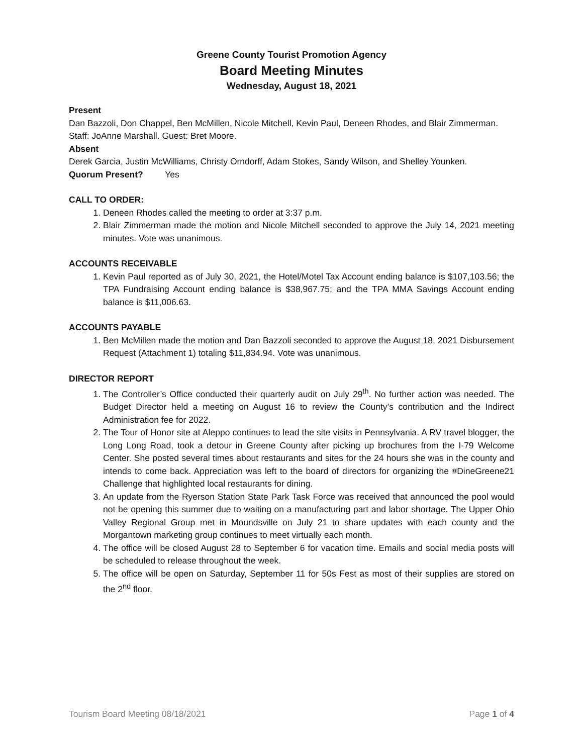Greene County Tourist Promotion Agency
Board Meeting Minutes
Wednesday, August 18, 2021
Present
Dan Bazzoli, Don Chappel, Ben McMillen, Nicole Mitchell, Kevin Paul, Deneen Rhodes, and Blair Zimmerman. Staff: JoAnne Marshall. Guest: Bret Moore.
Absent
Derek Garcia, Justin McWilliams, Christy Orndorff, Adam Stokes, Sandy Wilson, and Shelley Younken.
Quorum Present? Yes
CALL TO ORDER:
1. Deneen Rhodes called the meeting to order at 3:37 p.m.
2. Blair Zimmerman made the motion and Nicole Mitchell seconded to approve the July 14, 2021 meeting minutes. Vote was unanimous.
ACCOUNTS RECEIVABLE
1. Kevin Paul reported as of July 30, 2021, the Hotel/Motel Tax Account ending balance is $107,103.56; the TPA Fundraising Account ending balance is $38,967.75; and the TPA MMA Savings Account ending balance is $11,006.63.
ACCOUNTS PAYABLE
1. Ben McMillen made the motion and Dan Bazzoli seconded to approve the August 18, 2021 Disbursement Request (Attachment 1) totaling $11,834.94. Vote was unanimous.
DIRECTOR REPORT
1. The Controller’s Office conducted their quarterly audit on July 29<sup>th</sup>. No further action was needed. The Budget Director held a meeting on August 16 to review the County’s contribution and the Indirect Administration fee for 2022.
2. The Tour of Honor site at Aleppo continues to lead the site visits in Pennsylvania. A RV travel blogger, the Long Long Road, took a detour in Greene County after picking up brochures from the I-79 Welcome Center. She posted several times about restaurants and sites for the 24 hours she was in the county and intends to come back. Appreciation was left to the board of directors for organizing the #DineGreene21 Challenge that highlighted local restaurants for dining.
3. An update from the Ryerson Station State Park Task Force was received that announced the pool would not be opening this summer due to waiting on a manufacturing part and labor shortage. The Upper Ohio Valley Regional Group met in Moundsville on July 21 to share updates with each county and the Morgantown marketing group continues to meet virtually each month.
4. The office will be closed August 28 to September 6 for vacation time. Emails and social media posts will be scheduled to release throughout the week.
5. The office will be open on Saturday, September 11 for 50s Fest as most of their supplies are stored on the 2<sup>nd</sup> floor.
Tourism Board Meeting 08/18/2021 Page 1 of 4